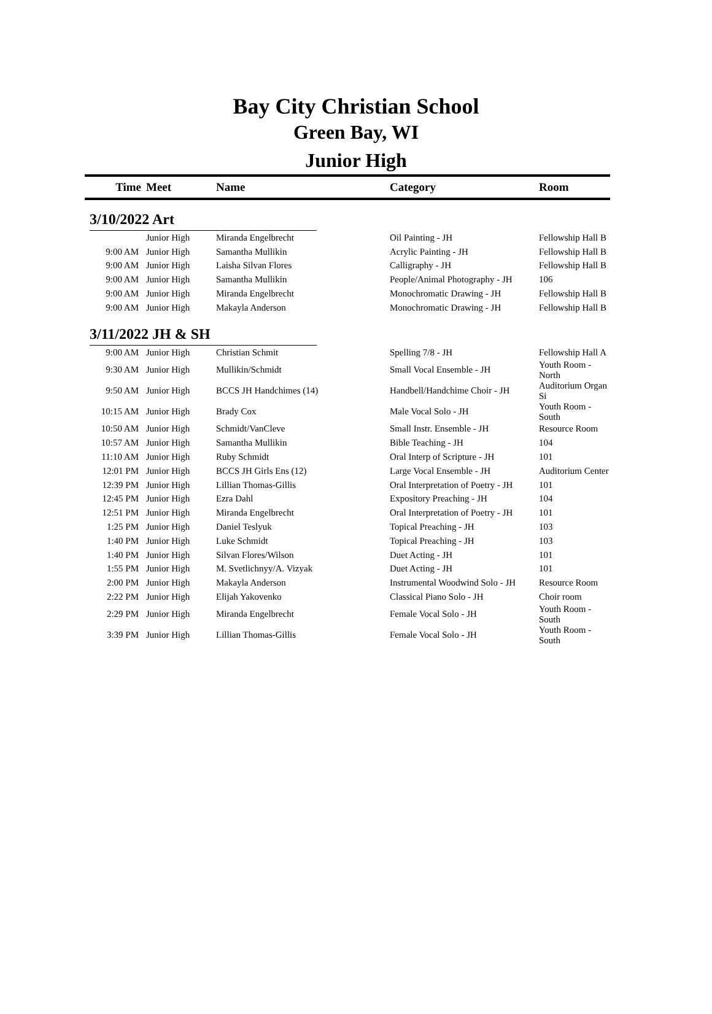Bay City Christian School
Green Bay, WI
Junior High
| Time | Meet | Name | Category | Room |
| --- | --- | --- | --- | --- |
| 3/10/2022 Art | | | | |
| | Junior High | Miranda Engelbrecht | Oil Painting - JH | Fellowship Hall B |
| 9:00 AM | Junior High | Samantha Mullikin | Acrylic Painting - JH | Fellowship Hall B |
| 9:00 AM | Junior High | Laisha Silvan Flores | Calligraphy - JH | Fellowship Hall B |
| 9:00 AM | Junior High | Samantha Mullikin | People/Animal Photography - JH | 106 |
| 9:00 AM | Junior High | Miranda Engelbrecht | Monochromatic Drawing - JH | Fellowship Hall B |
| 9:00 AM | Junior High | Makayla Anderson | Monochromatic Drawing - JH | Fellowship Hall B |
| 3/11/2022 JH & SH | | | | |
| 9:00 AM | Junior High | Christian Schmit | Spelling 7/8 - JH | Fellowship Hall A |
| 9:30 AM | Junior High | Mullikin/Schmidt | Small Vocal Ensemble - JH | Youth Room - North |
| 9:50 AM | Junior High | BCCS JH Handchimes (14) | Handbell/Handchime Choir - JH | Auditorium Organ Si |
| 10:15 AM | Junior High | Brady Cox | Male Vocal Solo - JH | Youth Room - South |
| 10:50 AM | Junior High | Schmidt/VanCleve | Small Instr. Ensemble - JH | Resource Room |
| 10:57 AM | Junior High | Samantha Mullikin | Bible Teaching - JH | 104 |
| 11:10 AM | Junior High | Ruby Schmidt | Oral Interp of Scripture - JH | 101 |
| 12:01 PM | Junior High | BCCS JH Girls Ens (12) | Large Vocal Ensemble - JH | Auditorium Center |
| 12:39 PM | Junior High | Lillian Thomas-Gillis | Oral Interpretation of Poetry - JH | 101 |
| 12:45 PM | Junior High | Ezra Dahl | Expository Preaching - JH | 104 |
| 12:51 PM | Junior High | Miranda Engelbrecht | Oral Interpretation of Poetry - JH | 101 |
| 1:25 PM | Junior High | Daniel Teslyuk | Topical Preaching - JH | 103 |
| 1:40 PM | Junior High | Luke Schmidt | Topical Preaching - JH | 103 |
| 1:40 PM | Junior High | Silvan Flores/Wilson | Duet Acting - JH | 101 |
| 1:55 PM | Junior High | M. Svetlichnyy/A. Vizyak | Duet Acting - JH | 101 |
| 2:00 PM | Junior High | Makayla Anderson | Instrumental Woodwind Solo - JH | Resource Room |
| 2:22 PM | Junior High | Elijah Yakovenko | Classical Piano Solo - JH | Choir room |
| 2:29 PM | Junior High | Miranda Engelbrecht | Female Vocal Solo - JH | Youth Room - South |
| 3:39 PM | Junior High | Lillian Thomas-Gillis | Female Vocal Solo - JH | Youth Room - South |